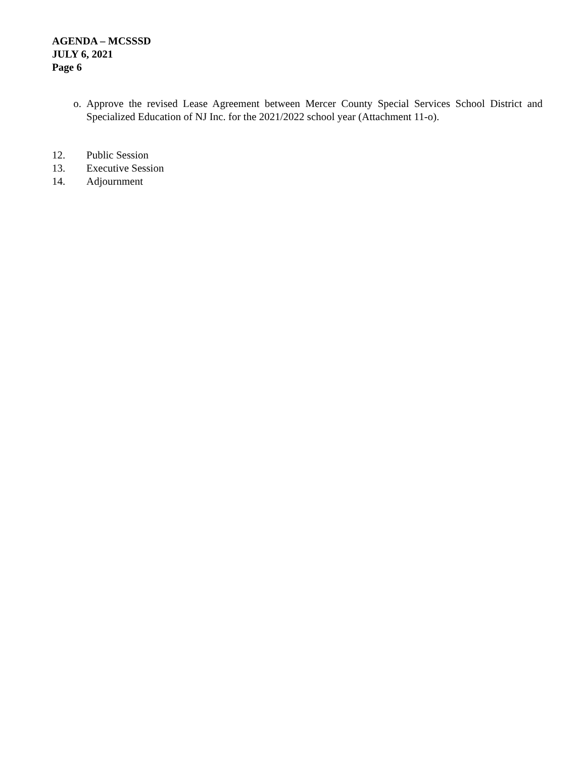AGENDA – MCSSSD
JULY 6, 2021
Page 6
o. Approve the revised Lease Agreement between Mercer County Special Services School District and Specialized Education of NJ Inc. for the 2021/2022 school year (Attachment 11-o).
12. Public Session
13. Executive Session
14. Adjournment